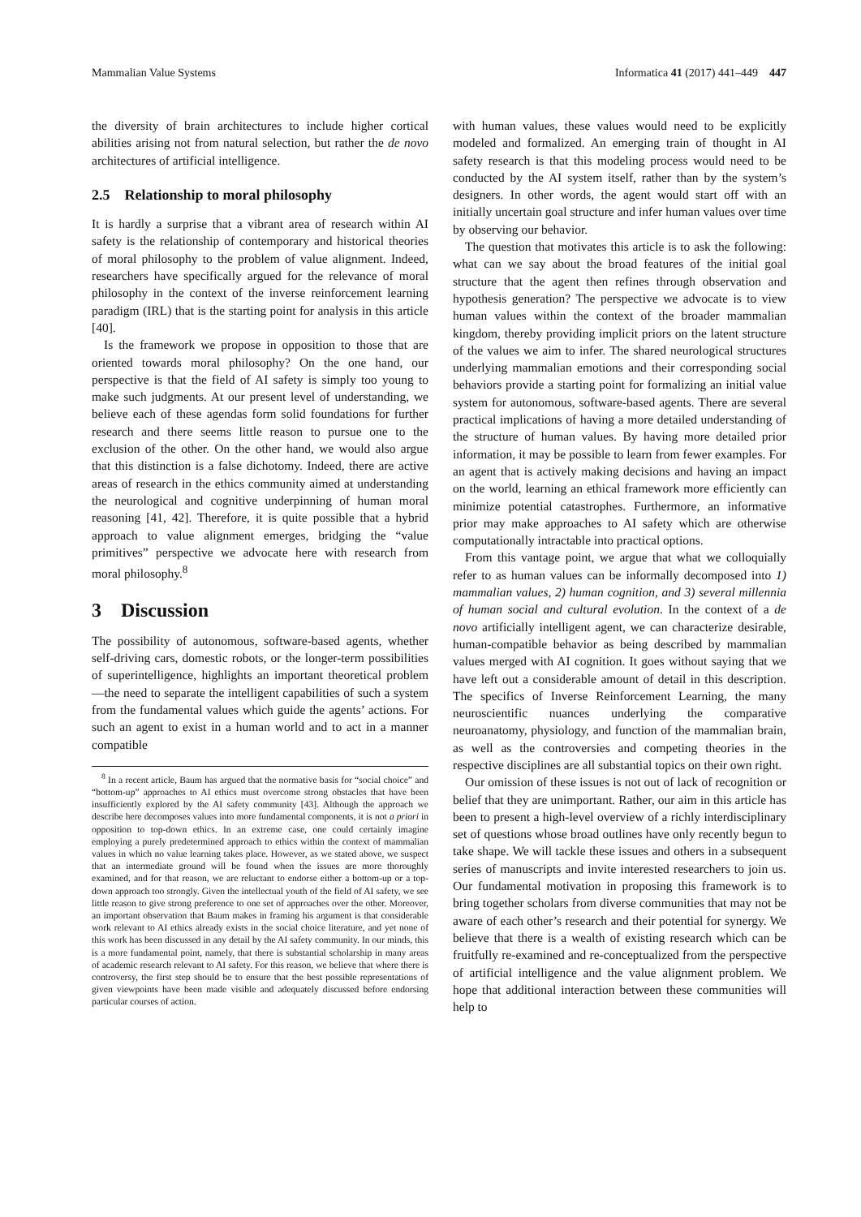Mammalian Value Systems Informatica 41 (2017) 441–449 447
the diversity of brain architectures to include higher cortical abilities arising not from natural selection, but rather the de novo architectures of artificial intelligence.
2.5 Relationship to moral philosophy
It is hardly a surprise that a vibrant area of research within AI safety is the relationship of contemporary and historical theories of moral philosophy to the problem of value alignment. Indeed, researchers have specifically argued for the relevance of moral philosophy in the context of the inverse reinforcement learning paradigm (IRL) that is the starting point for analysis in this article [40].
Is the framework we propose in opposition to those that are oriented towards moral philosophy? On the one hand, our perspective is that the field of AI safety is simply too young to make such judgments. At our present level of understanding, we believe each of these agendas form solid foundations for further research and there seems little reason to pursue one to the exclusion of the other. On the other hand, we would also argue that this distinction is a false dichotomy. Indeed, there are active areas of research in the ethics community aimed at understanding the neurological and cognitive underpinning of human moral reasoning [41, 42]. Therefore, it is quite possible that a hybrid approach to value alignment emerges, bridging the “value primitives” perspective we advocate here with research from moral philosophy.<sup>8</sup>
3 Discussion
The possibility of autonomous, software-based agents, whether self-driving cars, domestic robots, or the longer-term possibilities of superintelligence, highlights an important theoretical problem—the need to separate the intelligent capabilities of such a system from the fundamental values which guide the agents’ actions. For such an agent to exist in a human world and to act in a manner compatible
<sup>8</sup> In a recent article, Baum has argued that the normative basis for “social choice” and “bottom-up” approaches to AI ethics must overcome strong obstacles that have been insufficiently explored by the AI safety community [43]. Although the approach we describe here decomposes values into more fundamental components, it is not a priori in opposition to top-down ethics. In an extreme case, one could certainly imagine employing a purely predetermined approach to ethics within the context of mammalian values in which no value learning takes place. However, as we stated above, we suspect that an intermediate ground will be found when the issues are more thoroughly examined, and for that reason, we are reluctant to endorse either a bottom-up or a top-down approach too strongly. Given the intellectual youth of the field of AI safety, we see little reason to give strong preference to one set of approaches over the other. Moreover, an important observation that Baum makes in framing his argument is that considerable work relevant to AI ethics already exists in the social choice literature, and yet none of this work has been discussed in any detail by the AI safety community. In our minds, this is a more fundamental point, namely, that there is substantial scholarship in many areas of academic research relevant to AI safety. For this reason, we believe that where there is controversy, the first step should be to ensure that the best possible representations of given viewpoints have been made visible and adequately discussed before endorsing particular courses of action.
with human values, these values would need to be explicitly modeled and formalized. An emerging train of thought in AI safety research is that this modeling process would need to be conducted by the AI system itself, rather than by the system’s designers. In other words, the agent would start off with an initially uncertain goal structure and infer human values over time by observing our behavior.
The question that motivates this article is to ask the following: what can we say about the broad features of the initial goal structure that the agent then refines through observation and hypothesis generation? The perspective we advocate is to view human values within the context of the broader mammalian kingdom, thereby providing implicit priors on the latent structure of the values we aim to infer. The shared neurological structures underlying mammalian emotions and their corresponding social behaviors provide a starting point for formalizing an initial value system for autonomous, software-based agents. There are several practical implications of having a more detailed understanding of the structure of human values. By having more detailed prior information, it may be possible to learn from fewer examples. For an agent that is actively making decisions and having an impact on the world, learning an ethical framework more efficiently can minimize potential catastrophes. Furthermore, an informative prior may make approaches to AI safety which are otherwise computationally intractable into practical options.
From this vantage point, we argue that what we colloquially refer to as human values can be informally decomposed into 1) mammalian values, 2) human cognition, and 3) several millennia of human social and cultural evolution. In the context of a de novo artificially intelligent agent, we can characterize desirable, human-compatible behavior as being described by mammalian values merged with AI cognition. It goes without saying that we have left out a considerable amount of detail in this description. The specifics of Inverse Reinforcement Learning, the many neuroscientific nuances underlying the comparative neuroanatomy, physiology, and function of the mammalian brain, as well as the controversies and competing theories in the respective disciplines are all substantial topics on their own right.
Our omission of these issues is not out of lack of recognition or belief that they are unimportant. Rather, our aim in this article has been to present a high-level overview of a richly interdisciplinary set of questions whose broad outlines have only recently begun to take shape. We will tackle these issues and others in a subsequent series of manuscripts and invite interested researchers to join us. Our fundamental motivation in proposing this framework is to bring together scholars from diverse communities that may not be aware of each other’s research and their potential for synergy. We believe that there is a wealth of existing research which can be fruitfully re-examined and re-conceptualized from the perspective of artificial intelligence and the value alignment problem. We hope that additional interaction between these communities will help to